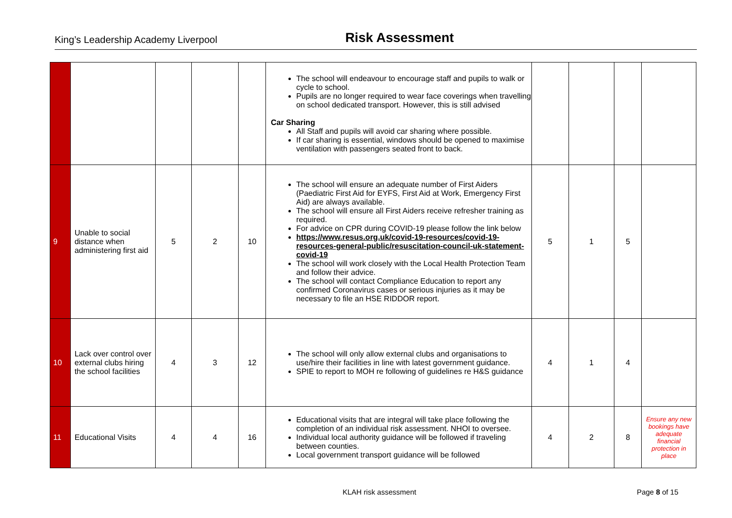King’s Leadership Academy Liverpool Risk Assessment
| | | | | | The school will endeavour to encourage staff and pupils to walk or cycle to school. Pupils are no longer required to wear face coverings when travelling on school dedicated transport. However, this is still advised Car Sharing All Staff and pupils will avoid car sharing where possible. If car sharing is essential, windows should be opened to maximise ventilation with passengers seated front to back. | | | | |
| 9 | Unable to social distance when administering first aid | 5 | 2 | 10 | The school will ensure an adequate number of First Aiders (Paediatric First Aid for EYFS, First Aid at Work, Emergency First Aid) are always available. The school will ensure all First Aiders receive refresher training as required. For advice on CPR during COVID-19 please follow the link below https://www.resus.org.uk/covid-19-resources/covid-19-resources-general-public/resuscitation-council-uk-statement-covid-19 The school will work closely with the Local Health Protection Team and follow their advice. The school will contact Compliance Education to report any confirmed Coronavirus cases or serious injuries as it may be necessary to file an HSE RIDDOR report. | 5 | 1 | 5 | |
| 10 | Lack over control over external clubs hiring the school facilities | 4 | 3 | 12 | The school will only allow external clubs and organisations to use/hire their facilities in line with latest government guidance. SPIE to report to MOH re following of guidelines re H&S guidance | 4 | 1 | 4 | |
| 11 | Educational Visits | 4 | 4 | 16 | Educational visits that are integral will take place following the completion of an individual risk assessment. NHOI to oversee. Individual local authority guidance will be followed if traveling between counties. Local government transport guidance will be followed | 4 | 2 | 8 | Ensure any new bookings have adequate financial protection in place |
KLAH risk assessment Page 8 of 15